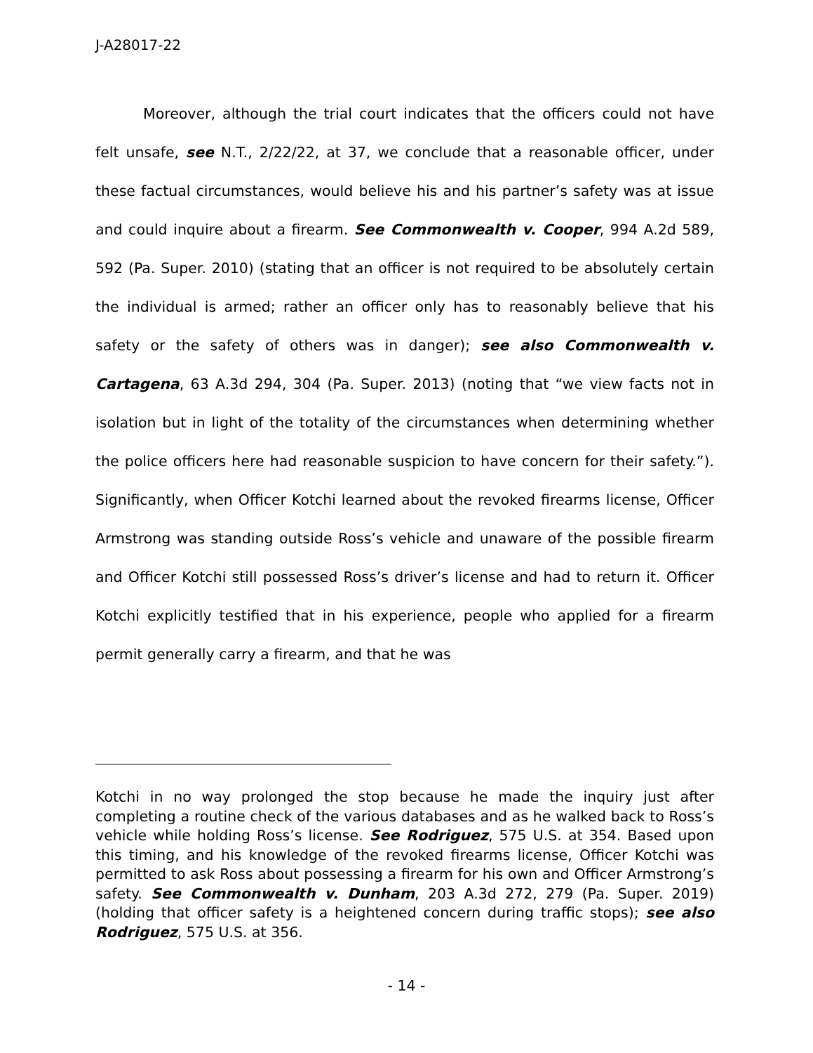J-A28017-22
Moreover, although the trial court indicates that the officers could not have felt unsafe, see N.T., 2/22/22, at 37, we conclude that a reasonable officer, under these factual circumstances, would believe his and his partner’s safety was at issue and could inquire about a firearm. See Commonwealth v. Cooper, 994 A.2d 589, 592 (Pa. Super. 2010) (stating that an officer is not required to be absolutely certain the individual is armed; rather an officer only has to reasonably believe that his safety or the safety of others was in danger); see also Commonwealth v. Cartagena, 63 A.3d 294, 304 (Pa. Super. 2013) (noting that “we view facts not in isolation but in light of the totality of the circumstances when determining whether the police officers here had reasonable suspicion to have concern for their safety.”). Significantly, when Officer Kotchi learned about the revoked firearms license, Officer Armstrong was standing outside Ross’s vehicle and unaware of the possible firearm and Officer Kotchi still possessed Ross’s driver’s license and had to return it. Officer Kotchi explicitly testified that in his experience, people who applied for a firearm permit generally carry a firearm, and that he was
Kotchi in no way prolonged the stop because he made the inquiry just after completing a routine check of the various databases and as he walked back to Ross’s vehicle while holding Ross’s license. See Rodriguez, 575 U.S. at 354. Based upon this timing, and his knowledge of the revoked firearms license, Officer Kotchi was permitted to ask Ross about possessing a firearm for his own and Officer Armstrong’s safety. See Commonwealth v. Dunham, 203 A.3d 272, 279 (Pa. Super. 2019) (holding that officer safety is a heightened concern during traffic stops); see also Rodriguez, 575 U.S. at 356.
- 14 -